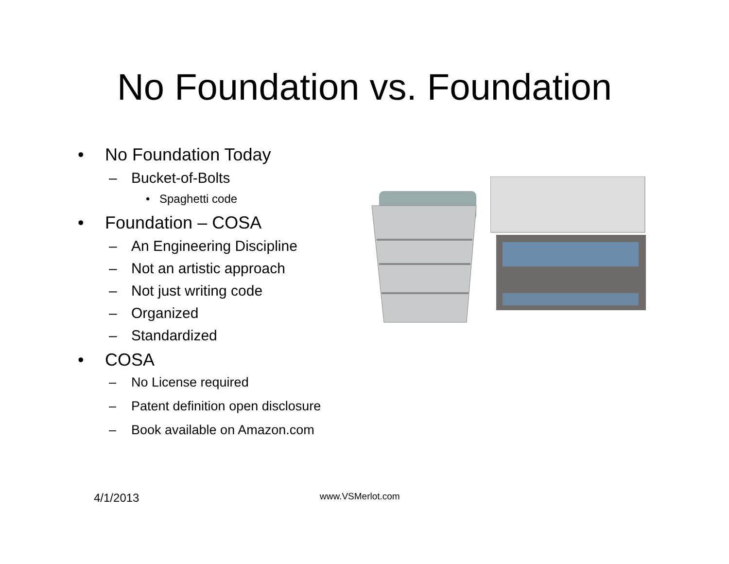No Foundation vs. Foundation
• No Foundation Today
– Bucket-of-Bolts
• Spaghetti code
• Foundation – COSA
– An Engineering Discipline
– Not an artistic approach
– Not just writing code
– Organized
– Standardized
• COSA
– No License required
– Patent definition open disclosure
– Book available on Amazon.com
4/1/2013 www.VSMerlot.com